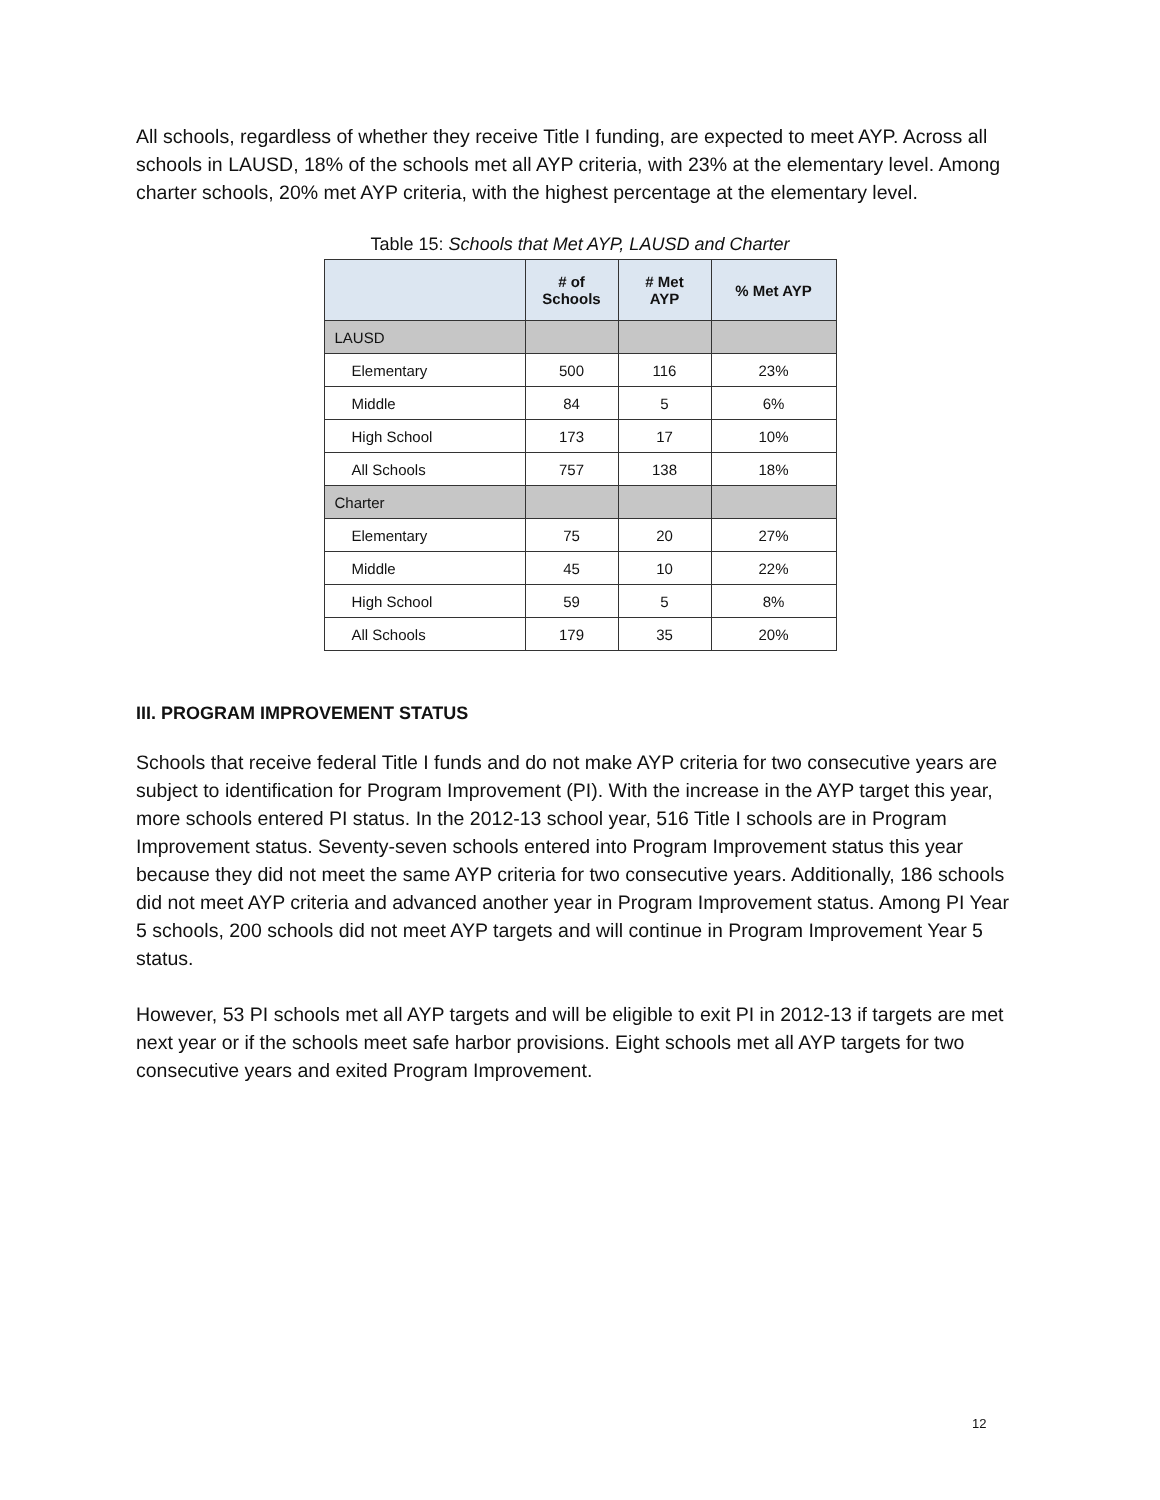All schools, regardless of whether they receive Title I funding, are expected to meet AYP. Across all schools in LAUSD, 18% of the schools met all AYP criteria, with 23% at the elementary level. Among charter schools, 20% met AYP criteria, with the highest percentage at the elementary level.
Table 15: Schools that Met AYP, LAUSD and Charter
| | # of Schools | # Met AYP | % Met AYP |
| --- | --- | --- | --- |
| LAUSD | | | |
| Elementary | 500 | 116 | 23% |
| Middle | 84 | 5 | 6% |
| High School | 173 | 17 | 10% |
| All Schools | 757 | 138 | 18% |
| Charter | | | |
| Elementary | 75 | 20 | 27% |
| Middle | 45 | 10 | 22% |
| High School | 59 | 5 | 8% |
| All Schools | 179 | 35 | 20% |
III. PROGRAM IMPROVEMENT STATUS
Schools that receive federal Title I funds and do not make AYP criteria for two consecutive years are subject to identification for Program Improvement (PI). With the increase in the AYP target this year, more schools entered PI status. In the 2012-13 school year, 516 Title I schools are in Program Improvement status. Seventy-seven schools entered into Program Improvement status this year because they did not meet the same AYP criteria for two consecutive years. Additionally, 186 schools did not meet AYP criteria and advanced another year in Program Improvement status. Among PI Year 5 schools, 200 schools did not meet AYP targets and will continue in Program Improvement Year 5 status.
However, 53 PI schools met all AYP targets and will be eligible to exit PI in 2012-13 if targets are met next year or if the schools meet safe harbor provisions. Eight schools met all AYP targets for two consecutive years and exited Program Improvement.
12